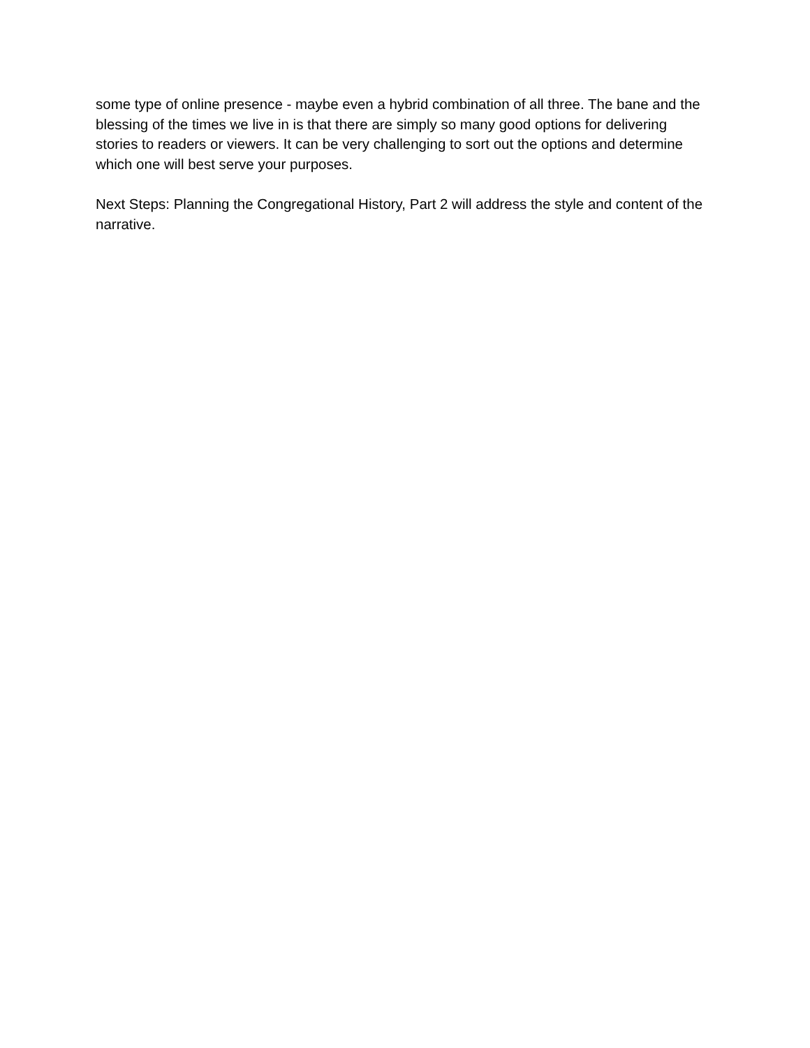some type of online presence - maybe even a hybrid combination of all three. The bane and the blessing of the times we live in is that there are simply so many good options for delivering stories to readers or viewers. It can be very challenging to sort out the options and determine which one will best serve your purposes.
Next Steps: Planning the Congregational History, Part 2 will address the style and content of the narrative.